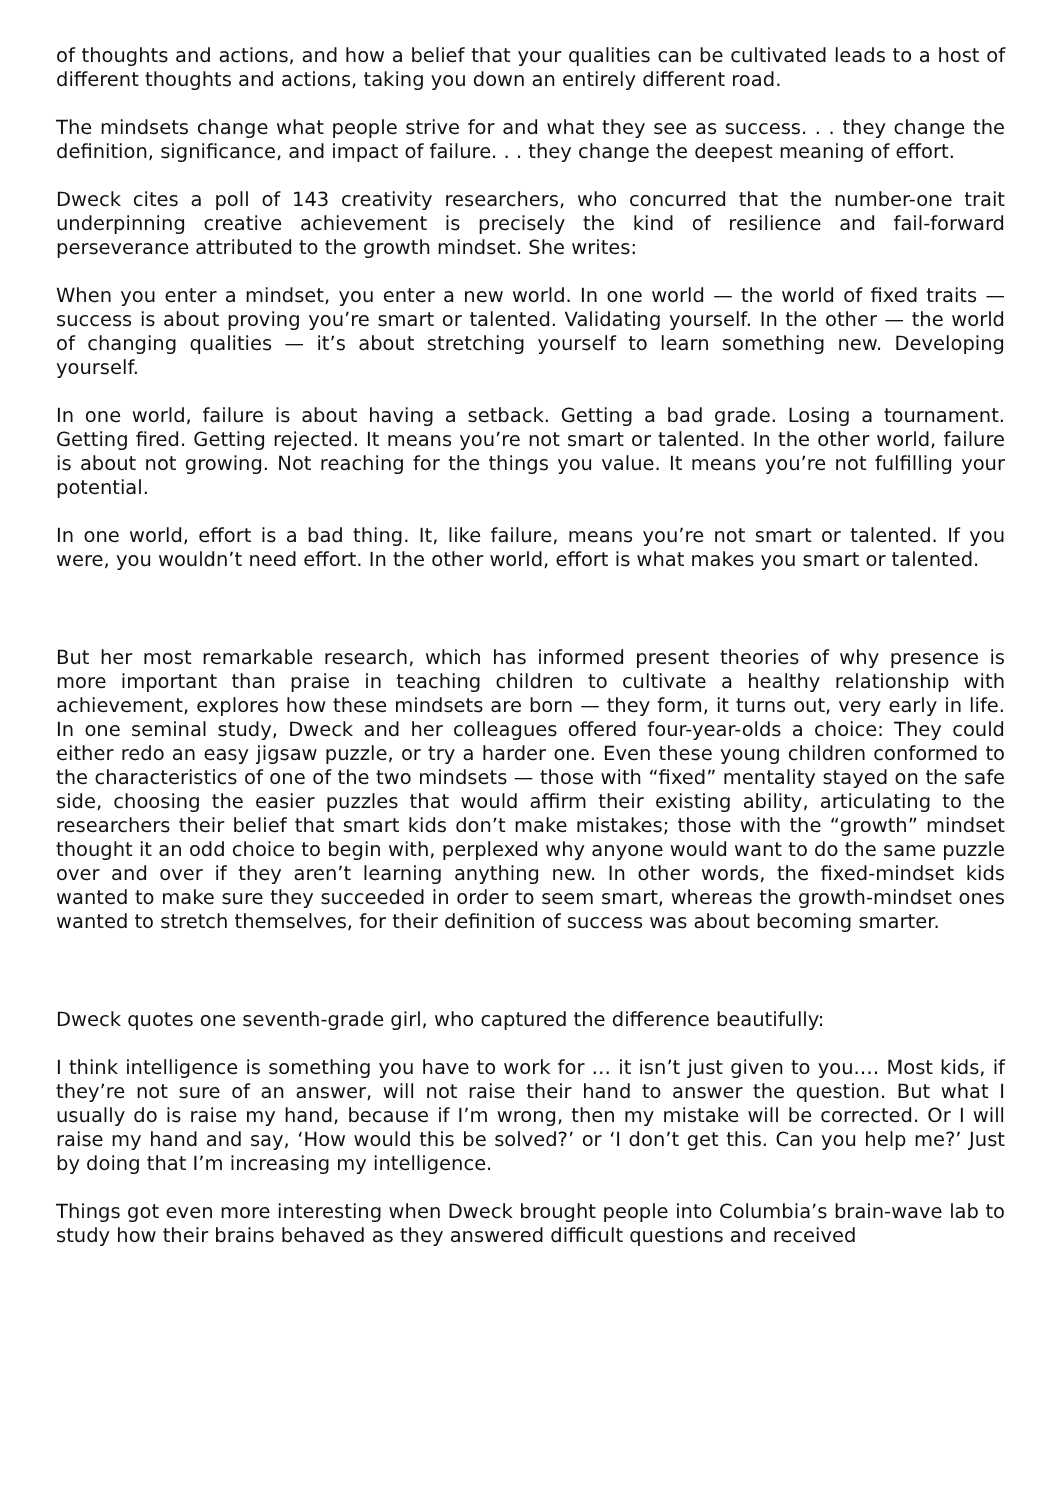of thoughts and actions, and how a belief that your qualities can be cultivated leads to a host of different thoughts and actions, taking you down an entirely different road.
The mindsets change what people strive for and what they see as success. . . they change the definition, significance, and impact of failure. . . they change the deepest meaning of effort.
Dweck cites a poll of 143 creativity researchers, who concurred that the number-one trait underpinning creative achievement is precisely the kind of resilience and fail-forward perseverance attributed to the growth mindset. She writes:
When you enter a mindset, you enter a new world. In one world — the world of fixed traits — success is about proving you’re smart or talented. Validating yourself. In the other — the world of changing qualities — it’s about stretching yourself to learn something new. Developing yourself.
In one world, failure is about having a setback. Getting a bad grade. Losing a tournament. Getting fired. Getting rejected. It means you’re not smart or talented. In the other world, failure is about not growing. Not reaching for the things you value. It means you’re not fulfilling your potential.
In one world, effort is a bad thing. It, like failure, means you’re not smart or talented. If you were, you wouldn’t need effort. In the other world, effort is what makes you smart or talented.
But her most remarkable research, which has informed present theories of why presence is more important than praise in teaching children to cultivate a healthy relationship with achievement, explores how these mindsets are born — they form, it turns out, very early in life. In one seminal study, Dweck and her colleagues offered four-year-olds a choice: They could either redo an easy jigsaw puzzle, or try a harder one. Even these young children conformed to the characteristics of one of the two mindsets — those with “fixed” mentality stayed on the safe side, choosing the easier puzzles that would affirm their existing ability, articulating to the researchers their belief that smart kids don’t make mistakes; those with the “growth” mindset thought it an odd choice to begin with, perplexed why anyone would want to do the same puzzle over and over if they aren’t learning anything new. In other words, the fixed-mindset kids wanted to make sure they succeeded in order to seem smart, whereas the growth-mindset ones wanted to stretch themselves, for their definition of success was about becoming smarter.
Dweck quotes one seventh-grade girl, who captured the difference beautifully:
I think intelligence is something you have to work for … it isn’t just given to you.… Most kids, if they’re not sure of an answer, will not raise their hand to answer the question. But what I usually do is raise my hand, because if I’m wrong, then my mistake will be corrected. Or I will raise my hand and say, ‘How would this be solved?’ or ‘I don’t get this. Can you help me?’ Just by doing that I’m increasing my intelligence.
Things got even more interesting when Dweck brought people into Columbia’s brain-wave lab to study how their brains behaved as they answered difficult questions and received